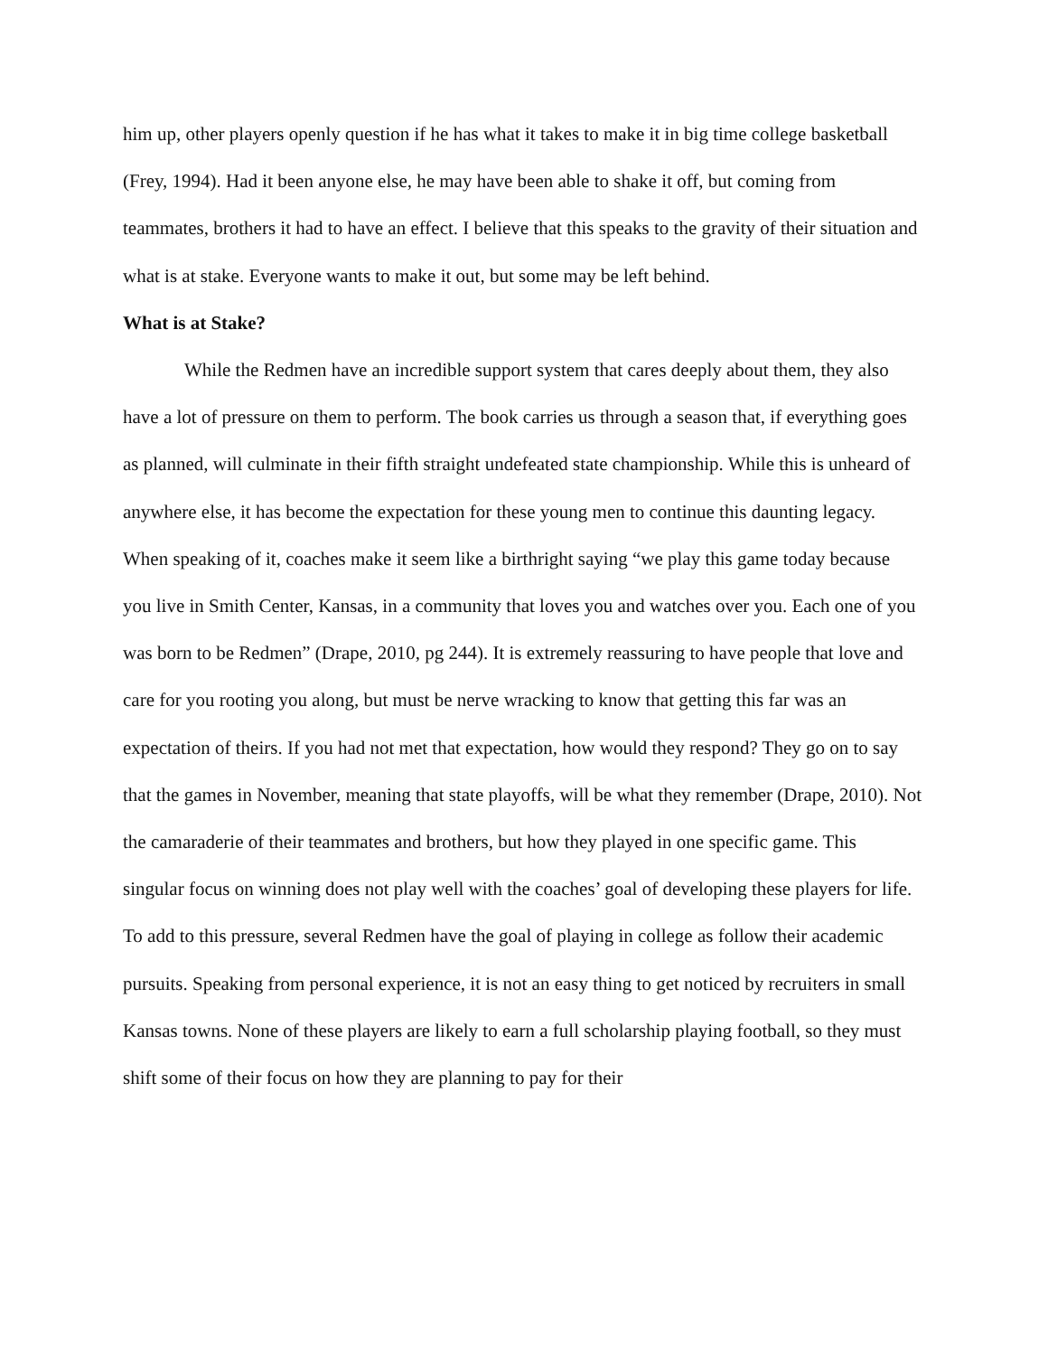him up, other players openly question if he has what it takes to make it in big time college basketball (Frey, 1994). Had it been anyone else, he may have been able to shake it off, but coming from teammates, brothers it had to have an effect. I believe that this speaks to the gravity of their situation and what is at stake. Everyone wants to make it out, but some may be left behind.
What is at Stake?
While the Redmen have an incredible support system that cares deeply about them, they also have a lot of pressure on them to perform. The book carries us through a season that, if everything goes as planned, will culminate in their fifth straight undefeated state championship. While this is unheard of anywhere else, it has become the expectation for these young men to continue this daunting legacy. When speaking of it, coaches make it seem like a birthright saying “we play this game today because you live in Smith Center, Kansas, in a community that loves you and watches over you. Each one of you was born to be Redmen” (Drape, 2010, pg 244). It is extremely reassuring to have people that love and care for you rooting you along, but must be nerve wracking to know that getting this far was an expectation of theirs. If you had not met that expectation, how would they respond? They go on to say that the games in November, meaning that state playoffs, will be what they remember (Drape, 2010). Not the camaraderie of their teammates and brothers, but how they played in one specific game. This singular focus on winning does not play well with the coaches’ goal of developing these players for life. To add to this pressure, several Redmen have the goal of playing in college as follow their academic pursuits. Speaking from personal experience, it is not an easy thing to get noticed by recruiters in small Kansas towns. None of these players are likely to earn a full scholarship playing football, so they must shift some of their focus on how they are planning to pay for their